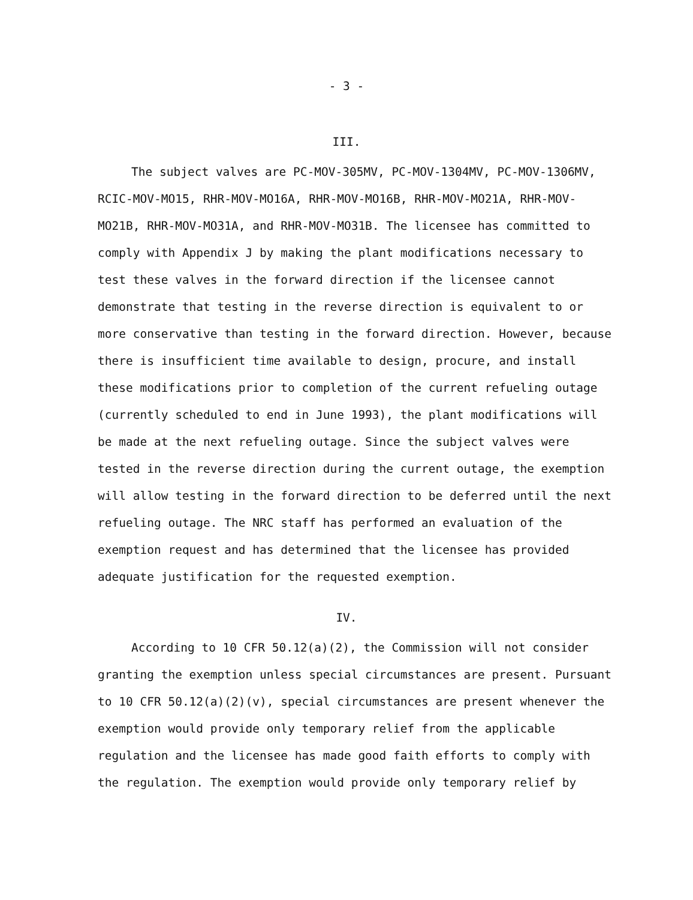- 3 -
III.
The subject valves are PC-MOV-305MV, PC-MOV-1304MV, PC-MOV-1306MV, RCIC-MOV-MO15, RHR-MOV-MO16A, RHR-MOV-MO16B, RHR-MOV-MO21A, RHR-MOV-MO21B, RHR-MOV-MO31A, and RHR-MOV-MO31B. The licensee has committed to comply with Appendix J by making the plant modifications necessary to test these valves in the forward direction if the licensee cannot demonstrate that testing in the reverse direction is equivalent to or more conservative than testing in the forward direction. However, because there is insufficient time available to design, procure, and install these modifications prior to completion of the current refueling outage (currently scheduled to end in June 1993), the plant modifications will be made at the next refueling outage. Since the subject valves were tested in the reverse direction during the current outage, the exemption will allow testing in the forward direction to be deferred until the next refueling outage. The NRC staff has performed an evaluation of the exemption request and has determined that the licensee has provided adequate justification for the requested exemption.
IV.
According to 10 CFR 50.12(a)(2), the Commission will not consider granting the exemption unless special circumstances are present. Pursuant to 10 CFR 50.12(a)(2)(v), special circumstances are present whenever the exemption would provide only temporary relief from the applicable regulation and the licensee has made good faith efforts to comply with the regulation. The exemption would provide only temporary relief by